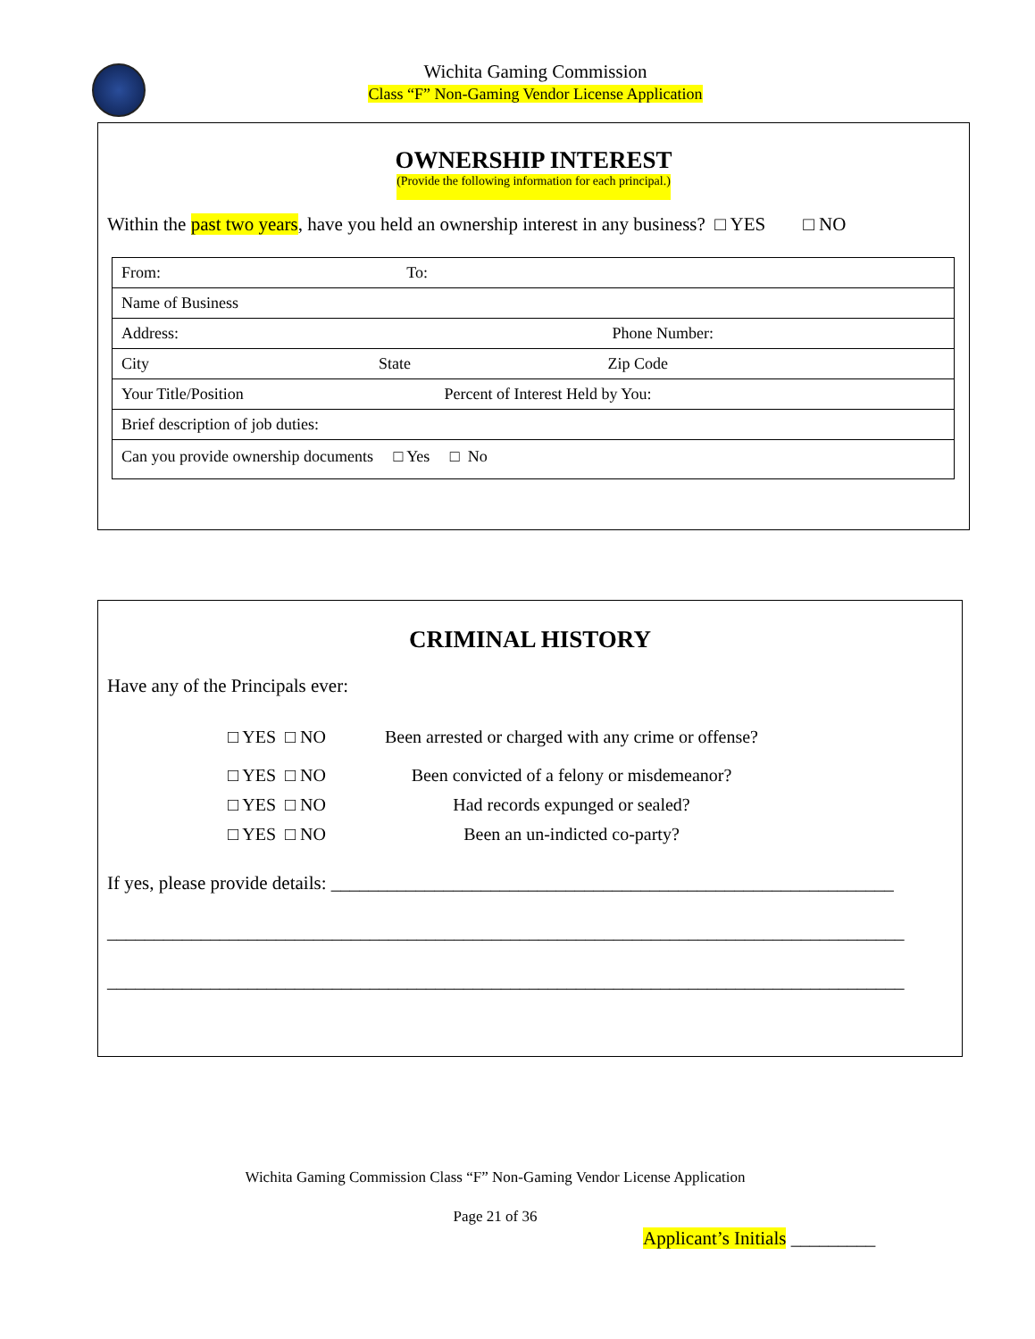Wichita Gaming Commission
Class “F” Non-Gaming Vendor License Application
OWNERSHIP INTEREST
(Provide the following information for each principal.)
Within the past two years, have you held an ownership interest in any business? □ YES □ NO
| From: To: |
| Name of Business |
| Address: Phone Number: |
| City State Zip Code |
| Your Title/Position Percent of Interest Held by You: |
| Brief description of job duties: |
| Can you provide ownership documents □ Yes □ No |
CRIMINAL HISTORY
Have any of the Principals ever:
□ YES □ NO Been arrested or charged with any crime or offense?
□ YES □ NO Been convicted of a felony or misdemeanor?
□ YES □ NO Had records expunged or sealed?
□ YES □ NO Been an un-indicted co-party?
If yes, please provide details: ____________________________________________________________
_____________________________________________________________________________________
_____________________________________________________________________________________
Wichita Gaming Commission Class “F” Non-Gaming Vendor License Application
Page 21 of 36
Applicant’s Initials _________